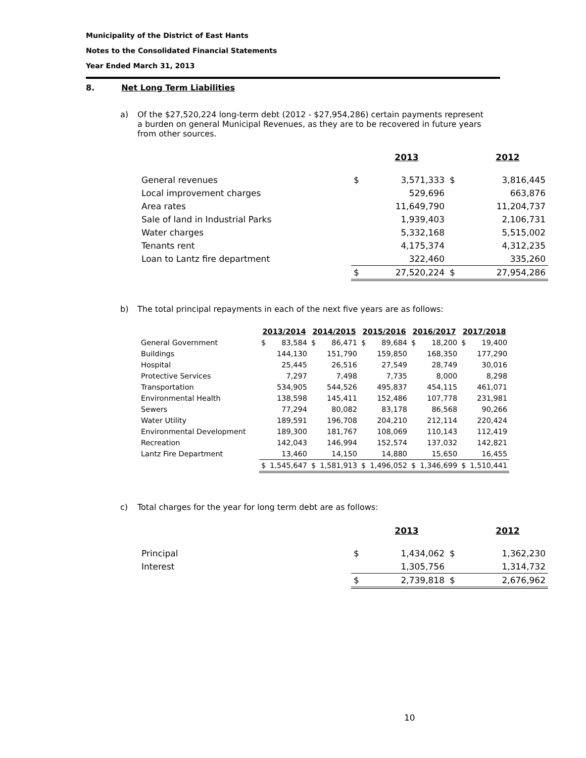Municipality of the District of East Hants
Notes to the Consolidated Financial Statements
Year Ended March 31, 2013
8. Net Long Term Liabilities
a) Of the $27,520,224 long-term debt (2012 - $27,954,286) certain payments represent a burden on general Municipal Revenues, as they are to be recovered in future years from other sources.
| | | 2013 | | 2012 |
| --- | --- | --- | --- | --- |
| General revenues | $ | 3,571,333 | $ | 3,816,445 |
| Local improvement charges | | 529,696 | | 663,876 |
| Area rates | | 11,649,790 | | 11,204,737 |
| Sale of land in Industrial Parks | | 1,939,403 | | 2,106,731 |
| Water charges | | 5,332,168 | | 5,515,002 |
| Tenants rent | | 4,175,374 | | 4,312,235 |
| Loan to Lantz fire department | | 322,460 | | 335,260 |
| | $ | 27,520,224 | $ | 27,954,286 |
b) The total principal repayments in each of the next five years are as follows:
| | 2013/2014 | | 2014/2015 | | 2015/2016 | | 2016/2017 | | 2017/2018 | |
| --- | --- | --- | --- | --- | --- | --- | --- | --- | --- | --- |
| General Government | $ | 83,584 | $ | 86,471 | $ | 89,684 | $ | 18,200 | $ | 19,400 |
| Buildings | | 144,130 | | 151,790 | | 159,850 | | 168,350 | | 177,290 |
| Hospital | | 25,445 | | 26,516 | | 27,549 | | 28,749 | | 30,016 |
| Protective Services | | 7,297 | | 7,498 | | 7,735 | | 8,000 | | 8,298 |
| Transportation | | 534,905 | | 544,526 | | 495,837 | | 454,115 | | 461,071 |
| Environmental Health | | 138,598 | | 145,411 | | 152,486 | | 107,778 | | 231,981 |
| Sewers | | 77,294 | | 80,082 | | 83,178 | | 86,568 | | 90,266 |
| Water Utility | | 189,591 | | 196,708 | | 204,210 | | 212,114 | | 220,424 |
| Environmental Development | | 189,300 | | 181,767 | | 108,069 | | 110,143 | | 112,419 |
| Recreation | | 142,043 | | 146,994 | | 152,574 | | 137,032 | | 142,821 |
| Lantz Fire Department | | 13,460 | | 14,150 | | 14,880 | | 15,650 | | 16,455 |
| | $ | 1,545,647 | $ | 1,581,913 | $ | 1,496,052 | $ | 1,346,699 | $ | 1,510,441 |
c) Total charges for the year for long term debt are as follows:
| | | 2013 | | 2012 |
| --- | --- | --- | --- | --- |
| Principal | $ | 1,434,062 | $ | 1,362,230 |
| Interest | | 1,305,756 | | 1,314,732 |
| | $ | 2,739,818 | $ | 2,676,962 |
10